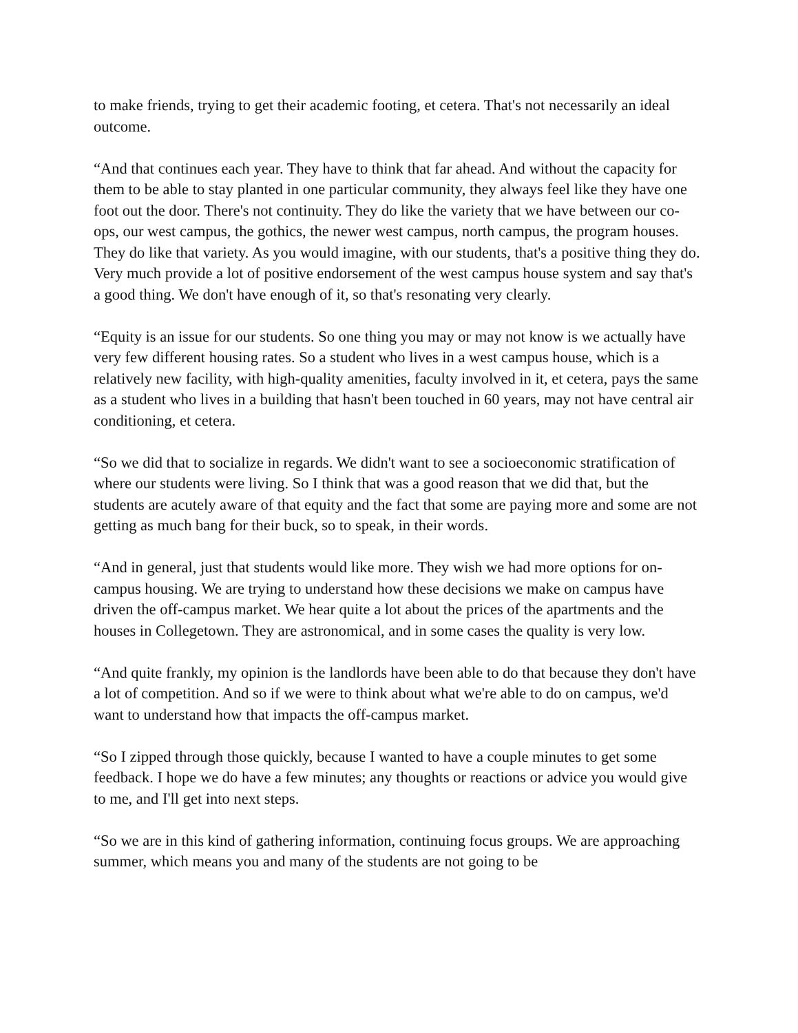to make friends, trying to get their academic footing, et cetera. That's not necessarily an ideal outcome.
“And that continues each year. They have to think that far ahead. And without the capacity for them to be able to stay planted in one particular community, they always feel like they have one foot out the door. There's not continuity. They do like the variety that we have between our co-ops, our west campus, the gothics, the newer west campus, north campus, the program houses. They do like that variety. As you would imagine, with our students, that's a positive thing they do. Very much provide a lot of positive endorsement of the west campus house system and say that's a good thing. We don't have enough of it, so that's resonating very clearly.
“Equity is an issue for our students. So one thing you may or may not know is we actually have very few different housing rates. So a student who lives in a west campus house, which is a relatively new facility, with high-quality amenities, faculty involved in it, et cetera, pays the same as a student who lives in a building that hasn't been touched in 60 years, may not have central air conditioning, et cetera.
“So we did that to socialize in regards. We didn't want to see a socioeconomic stratification of where our students were living. So I think that was a good reason that we did that, but the students are acutely aware of that equity and the fact that some are paying more and some are not getting as much bang for their buck, so to speak, in their words.
“And in general, just that students would like more. They wish we had more options for on-campus housing. We are trying to understand how these decisions we make on campus have driven the off-campus market. We hear quite a lot about the prices of the apartments and the houses in Collegetown. They are astronomical, and in some cases the quality is very low.
“And quite frankly, my opinion is the landlords have been able to do that because they don't have a lot of competition. And so if we were to think about what we're able to do on campus, we'd want to understand how that impacts the off-campus market.
“So I zipped through those quickly, because I wanted to have a couple minutes to get some feedback. I hope we do have a few minutes; any thoughts or reactions or advice you would give to me, and I'll get into next steps.
“So we are in this kind of gathering information, continuing focus groups. We are approaching summer, which means you and many of the students are not going to be